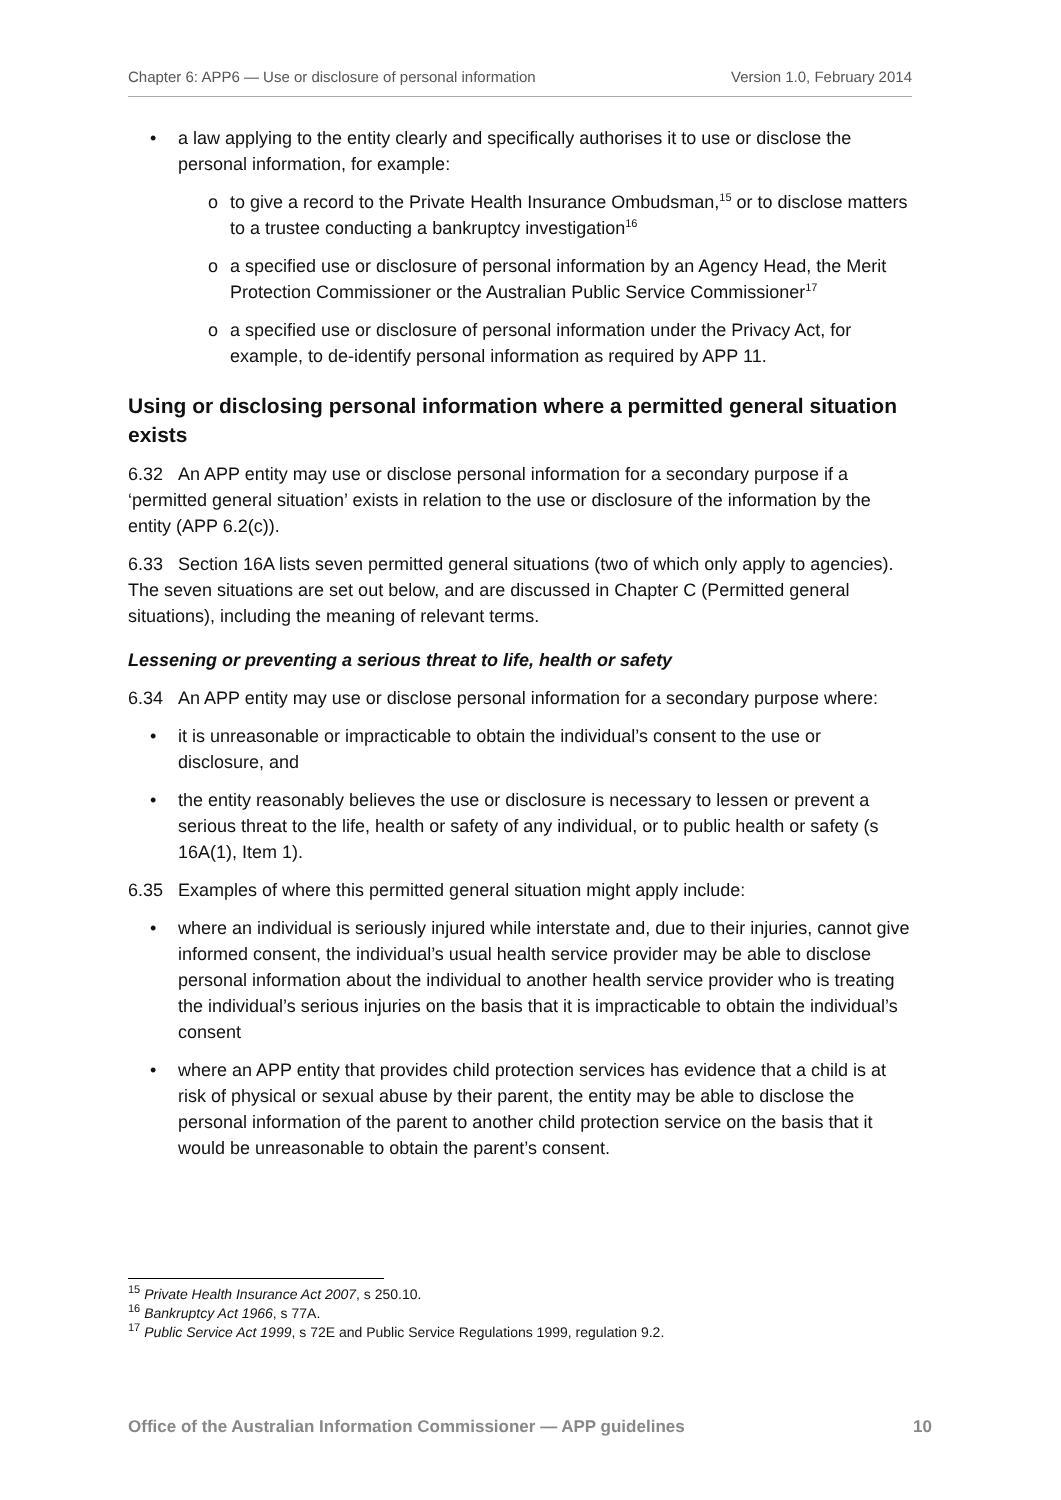Chapter 6: APP6 — Use or disclosure of personal information Version 1.0, February 2014
• a law applying to the entity clearly and specifically authorises it to use or disclose the personal information, for example:
o to give a record to the Private Health Insurance Ombudsman,<sup>15</sup> or to disclose matters to a trustee conducting a bankruptcy investigation<sup>16</sup>
o a specified use or disclosure of personal information by an Agency Head, the Merit Protection Commissioner or the Australian Public Service Commissioner<sup>17</sup>
o a specified use or disclosure of personal information under the Privacy Act, for example, to de-identify personal information as required by APP 11.
Using or disclosing personal information where a permitted general situation exists
6.32 An APP entity may use or disclose personal information for a secondary purpose if a ‘permitted general situation’ exists in relation to the use or disclosure of the information by the entity (APP 6.2(c)).
6.33 Section 16A lists seven permitted general situations (two of which only apply to agencies). The seven situations are set out below, and are discussed in Chapter C (Permitted general situations), including the meaning of relevant terms.
Lessening or preventing a serious threat to life, health or safety
6.34 An APP entity may use or disclose personal information for a secondary purpose where:
• it is unreasonable or impracticable to obtain the individual’s consent to the use or disclosure, and
• the entity reasonably believes the use or disclosure is necessary to lessen or prevent a serious threat to the life, health or safety of any individual, or to public health or safety (s 16A(1), Item 1).
6.35 Examples of where this permitted general situation might apply include:
• where an individual is seriously injured while interstate and, due to their injuries, cannot give informed consent, the individual’s usual health service provider may be able to disclose personal information about the individual to another health service provider who is treating the individual’s serious injuries on the basis that it is impracticable to obtain the individual’s consent
• where an APP entity that provides child protection services has evidence that a child is at risk of physical or sexual abuse by their parent, the entity may be able to disclose the personal information of the parent to another child protection service on the basis that it would be unreasonable to obtain the parent’s consent.
<sup>15</sup> Private Health Insurance Act 2007, s 250.10.
<sup>16</sup> Bankruptcy Act 1966, s 77A.
<sup>17</sup> Public Service Act 1999, s 72E and Public Service Regulations 1999, regulation 9.2.
Office of the Australian Information Commissioner — APP guidelines 10